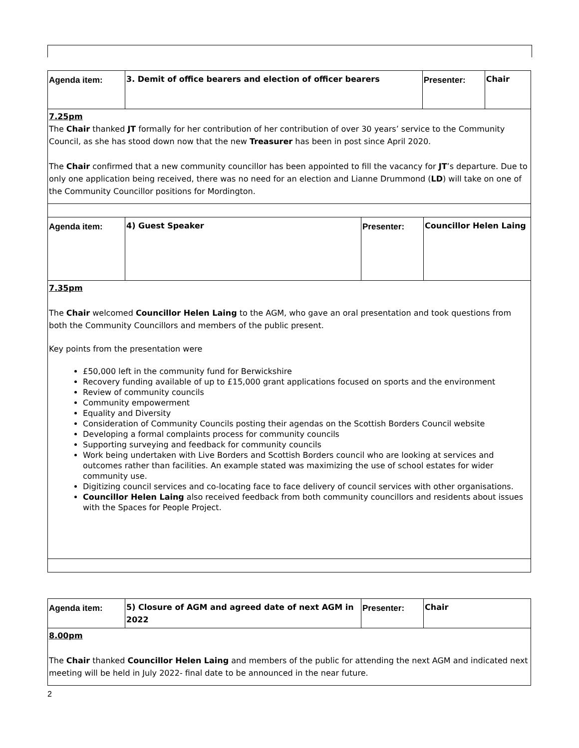| Agenda item: | 3. Demit of office bearers and election of officer bearers | Presenter: | Chair |
| 7.25pm The Chair thanked JT formally for her contribution of her contribution of over 30 years’ service to the Community Council, as she has stood down now that the new Treasurer has been in post since April 2020. The Chair confirmed that a new community councillor has been appointed to fill the vacancy for JT ’s departure. Due to only one application being received, there was no need for an election and Lianne Drummond ( LD ) will take on one of the Community Councillor positions for Mordington. | | | |
| Agenda item: | 4) Guest Speaker | Presenter: | Councillor Helen Laing |
| 7.35pm The Chair welcomed Councillor Helen Laing to the AGM, who gave an oral presentation and took questions from both the Community Councillors and members of the public present. Key points from the presentation were £50,000 left in the community fund for Berwickshire Recovery funding available of up to £15,000 grant applications focused on sports and the environment Review of community councils Community empowerment Equality and Diversity Consideration of Community Councils posting their agendas on the Scottish Borders Council website Developing a formal complaints process for community councils Supporting surveying and feedback for community councils Work being undertaken with Live Borders and Scottish Borders council who are looking at services and outcomes rather than facilities. An example stated was maximizing the use of school estates for wider community use. Digitizing council services and co-locating face to face delivery of council services with other organisations. Councillor Helen Laing also received feedback from both community councillors and residents about issues with the Spaces for People Project. | | | |
| Agenda item: | 5) Closure of AGM and agreed date of next AGM in 2022 | Presenter: | Chair |
| 8.00pm The Chair thanked Councillor Helen Laing and members of the public for attending the next AGM and indicated next meeting will be held in July 2022- final date to be announced in the near future. | | | |
2